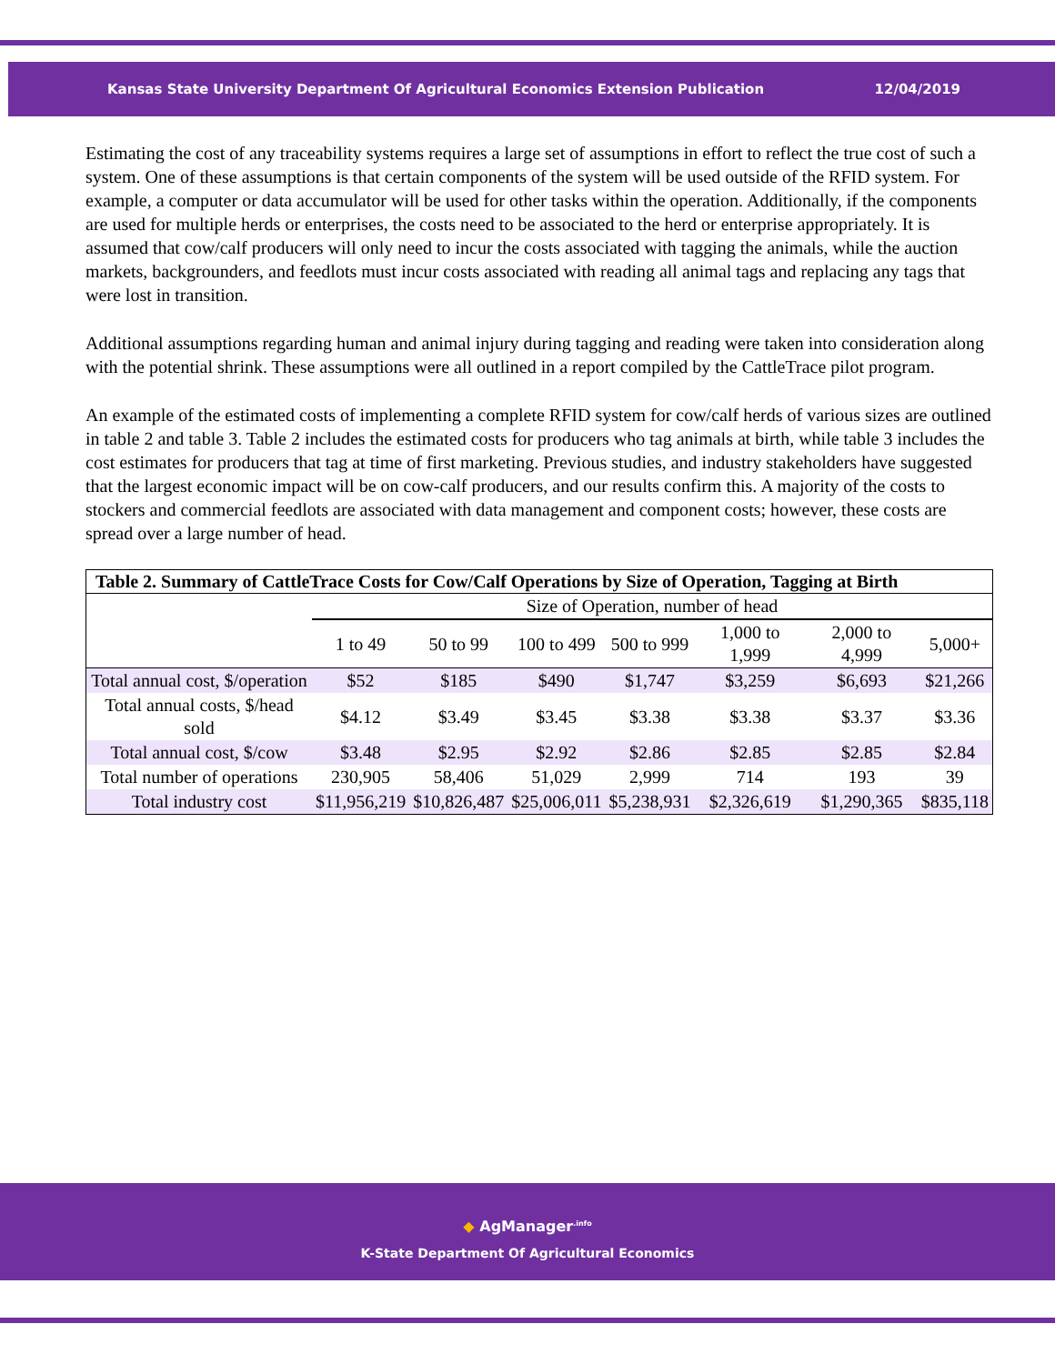Kansas State University Department Of Agricultural Economics Extension Publication 12/04/2019
Estimating the cost of any traceability systems requires a large set of assumptions in effort to reflect the true cost of such a system. One of these assumptions is that certain components of the system will be used outside of the RFID system. For example, a computer or data accumulator will be used for other tasks within the operation. Additionally, if the components are used for multiple herds or enterprises, the costs need to be associated to the herd or enterprise appropriately. It is assumed that cow/calf producers will only need to incur the costs associated with tagging the animals, while the auction markets, backgrounders, and feedlots must incur costs associated with reading all animal tags and replacing any tags that were lost in transition.
Additional assumptions regarding human and animal injury during tagging and reading were taken into consideration along with the potential shrink. These assumptions were all outlined in a report compiled by the CattleTrace pilot program.
An example of the estimated costs of implementing a complete RFID system for cow/calf herds of various sizes are outlined in table 2 and table 3. Table 2 includes the estimated costs for producers who tag animals at birth, while table 3 includes the cost estimates for producers that tag at time of first marketing. Previous studies, and industry stakeholders have suggested that the largest economic impact will be on cow-calf producers, and our results confirm this. A majority of the costs to stockers and commercial feedlots are associated with data management and component costs; however, these costs are spread over a large number of head.
| Table 2. Summary of CattleTrace Costs for Cow/Calf Operations by Size of Operation, Tagging at Birth | | | | | | | |
| --- | --- | --- | --- | --- | --- | --- | --- |
| | Size of Operation, number of head | | | | | | |
| | 1 to 49 | 50 to 99 | 100 to 499 | 500 to 999 | 1,000 to 1,999 | 2,000 to 4,999 | 5,000+ |
| Total annual cost, $/operation | $52 | $185 | $490 | $1,747 | $3,259 | $6,693 | $21,266 |
| Total annual costs, $/head sold | $4.12 | $3.49 | $3.45 | $3.38 | $3.38 | $3.37 | $3.36 |
| Total annual cost, $/cow | $3.48 | $2.95 | $2.92 | $2.86 | $2.85 | $2.85 | $2.84 |
| Total number of operations | 230,905 | 58,406 | 51,029 | 2,999 | 714 | 193 | 39 |
| Total industry cost | $11,956,219 | $10,826,487 | $25,006,011 | $5,238,931 | $2,326,619 | $1,290,365 | $835,118 |
◆ AgManager<sup>.info</sup>
K-State Department Of Agricultural Economics